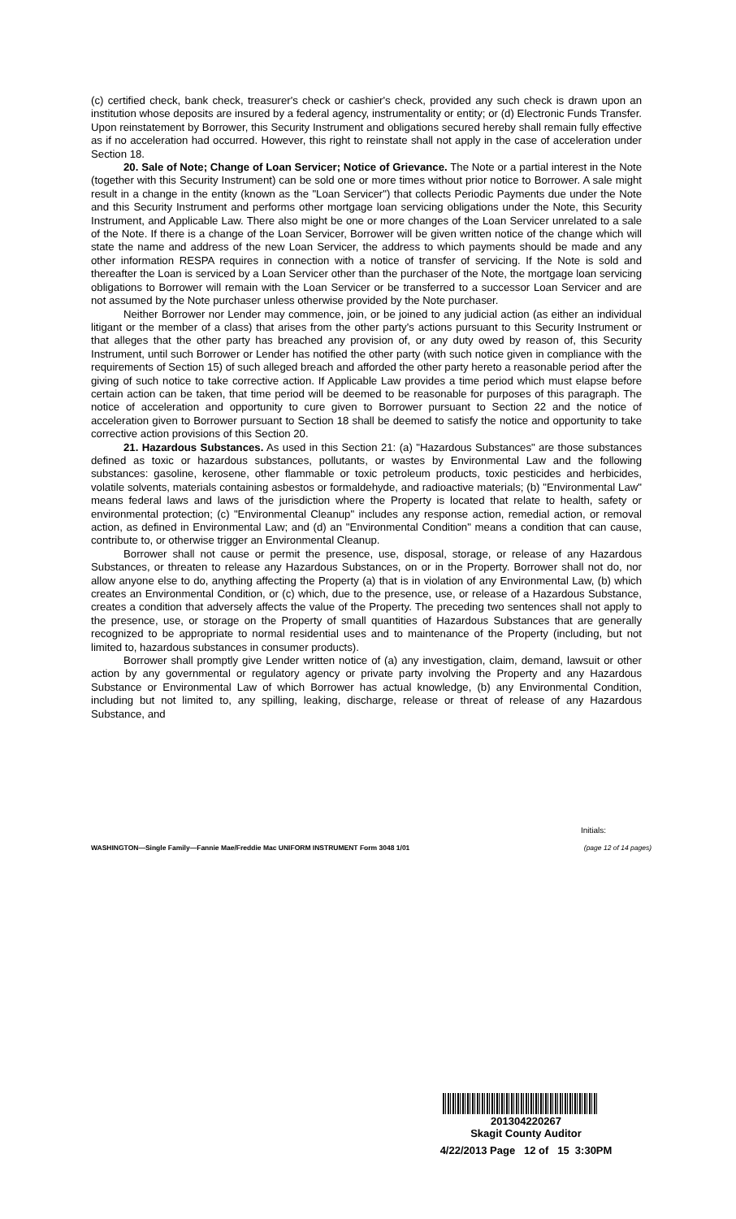(c) certified check, bank check, treasurer's check or cashier's check, provided any such check is drawn upon an institution whose deposits are insured by a federal agency, instrumentality or entity; or (d) Electronic Funds Transfer. Upon reinstatement by Borrower, this Security Instrument and obligations secured hereby shall remain fully effective as if no acceleration had occurred. However, this right to reinstate shall not apply in the case of acceleration under Section 18.
20. Sale of Note; Change of Loan Servicer; Notice of Grievance. The Note or a partial interest in the Note (together with this Security Instrument) can be sold one or more times without prior notice to Borrower. A sale might result in a change in the entity (known as the "Loan Servicer") that collects Periodic Payments due under the Note and this Security Instrument and performs other mortgage loan servicing obligations under the Note, this Security Instrument, and Applicable Law. There also might be one or more changes of the Loan Servicer unrelated to a sale of the Note. If there is a change of the Loan Servicer, Borrower will be given written notice of the change which will state the name and address of the new Loan Servicer, the address to which payments should be made and any other information RESPA requires in connection with a notice of transfer of servicing. If the Note is sold and thereafter the Loan is serviced by a Loan Servicer other than the purchaser of the Note, the mortgage loan servicing obligations to Borrower will remain with the Loan Servicer or be transferred to a successor Loan Servicer and are not assumed by the Note purchaser unless otherwise provided by the Note purchaser.
Neither Borrower nor Lender may commence, join, or be joined to any judicial action (as either an individual litigant or the member of a class) that arises from the other party's actions pursuant to this Security Instrument or that alleges that the other party has breached any provision of, or any duty owed by reason of, this Security Instrument, until such Borrower or Lender has notified the other party (with such notice given in compliance with the requirements of Section 15) of such alleged breach and afforded the other party hereto a reasonable period after the giving of such notice to take corrective action. If Applicable Law provides a time period which must elapse before certain action can be taken, that time period will be deemed to be reasonable for purposes of this paragraph. The notice of acceleration and opportunity to cure given to Borrower pursuant to Section 22 and the notice of acceleration given to Borrower pursuant to Section 18 shall be deemed to satisfy the notice and opportunity to take corrective action provisions of this Section 20.
21. Hazardous Substances. As used in this Section 21: (a) "Hazardous Substances" are those substances defined as toxic or hazardous substances, pollutants, or wastes by Environmental Law and the following substances: gasoline, kerosene, other flammable or toxic petroleum products, toxic pesticides and herbicides, volatile solvents, materials containing asbestos or formaldehyde, and radioactive materials; (b) "Environmental Law" means federal laws and laws of the jurisdiction where the Property is located that relate to health, safety or environmental protection; (c) "Environmental Cleanup" includes any response action, remedial action, or removal action, as defined in Environmental Law; and (d) an "Environmental Condition" means a condition that can cause, contribute to, or otherwise trigger an Environmental Cleanup.
Borrower shall not cause or permit the presence, use, disposal, storage, or release of any Hazardous Substances, or threaten to release any Hazardous Substances, on or in the Property. Borrower shall not do, nor allow anyone else to do, anything affecting the Property (a) that is in violation of any Environmental Law, (b) which creates an Environmental Condition, or (c) which, due to the presence, use, or release of a Hazardous Substance, creates a condition that adversely affects the value of the Property. The preceding two sentences shall not apply to the presence, use, or storage on the Property of small quantities of Hazardous Substances that are generally recognized to be appropriate to normal residential uses and to maintenance of the Property (including, but not limited to, hazardous substances in consumer products).
Borrower shall promptly give Lender written notice of (a) any investigation, claim, demand, lawsuit or other action by any governmental or regulatory agency or private party involving the Property and any Hazardous Substance or Environmental Law of which Borrower has actual knowledge, (b) any Environmental Condition, including but not limited to, any spilling, leaking, discharge, release or threat of release of any Hazardous Substance, and
Initials:
WASHINGTON—Single Family—Fannie Mae/Freddie Mac UNIFORM INSTRUMENT Form 3048 1/01 (page 12 of 14 pages)
201304220267
Skagit County Auditor
4/22/2013 Page 12 of 15 3:30PM